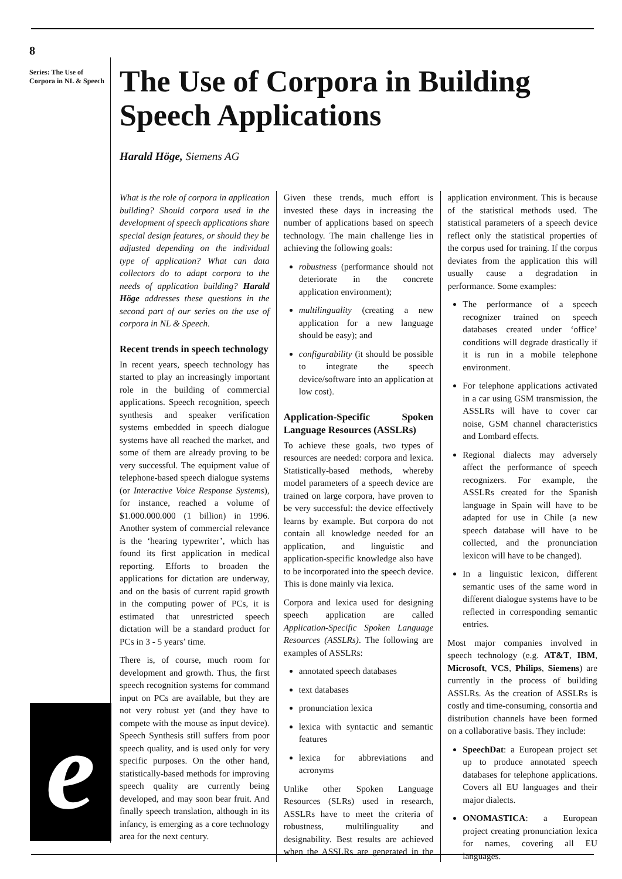8
Series: The Use of Corpora in NL & Speech
e
The Use of Corpora in Building Speech Applications
Harald Höge, Siemens AG
What is the role of corpora in application building? Should corpora used in the development of speech applications share special design features, or should they be adjusted depending on the individual type of application? What can data collectors do to adapt corpora to the needs of application building? Harald Höge addresses these questions in the second part of our series on the use of corpora in NL & Speech.
Recent trends in speech technology
In recent years, speech technology has started to play an increasingly important role in the building of commercial applications. Speech recognition, speech synthesis and speaker verification systems embedded in speech dialogue systems have all reached the market, and some of them are already proving to be very successful. The equipment value of telephone-based speech dialogue systems (or Interactive Voice Response Systems), for instance, reached a volume of $1.000.000.000 (1 billion) in 1996. Another system of commercial relevance is the ‘hearing typewriter’, which has found its first application in medical reporting. Efforts to broaden the applications for dictation are underway, and on the basis of current rapid growth in the computing power of PCs, it is estimated that unrestricted speech dictation will be a standard product for PCs in 3 - 5 years’ time.
There is, of course, much room for development and growth. Thus, the first speech recognition systems for command input on PCs are available, but they are not very robust yet (and they have to compete with the mouse as input device). Speech Synthesis still suffers from poor speech quality, and is used only for very specific purposes. On the other hand, statistically-based methods for improving speech quality are currently being developed, and may soon bear fruit. And finally speech translation, although in its infancy, is emerging as a core technology area for the next century.
Given these trends, much effort is invested these days in increasing the number of applications based on speech technology. The main challenge lies in achieving the following goals:
robustness (performance should not deteriorate in the concrete application environment);
multilinguality (creating a new application for a new language should be easy); and
configurability (it should be possible to integrate the speech device/software into an application at low cost).
Application-Specific Spoken Language Resources (ASSLRs)
To achieve these goals, two types of resources are needed: corpora and lexica. Statistically-based methods, whereby model parameters of a speech device are trained on large corpora, have proven to be very successful: the device effectively learns by example. But corpora do not contain all knowledge needed for an application, and linguistic and application-specific knowledge also have to be incorporated into the speech device. This is done mainly via lexica.
Corpora and lexica used for designing speech application are called Application-Specific Spoken Language Resources (ASSLRs). The following are examples of ASSLRs:
annotated speech databases
text databases
pronunciation lexica
lexica with syntactic and semantic features
lexica for abbreviations and acronyms
Unlike other Spoken Language Resources (SLRs) used in research, ASSLRs have to meet the criteria of robustness, multilinguality and designability. Best results are achieved when the ASSLRs are generated in the application environment. This is because of the statistical methods used. The statistical parameters of a speech device reflect only the statistical properties of the corpus used for training. If the corpus deviates from the application this will usually cause a degradation in performance. Some examples:
The performance of a speech recognizer trained on speech databases created under ‘office’ conditions will degrade drastically if it is run in a mobile telephone environment.
For telephone applications activated in a car using GSM transmission, the ASSLRs will have to cover car noise, GSM channel characteristics and Lombard effects.
Regional dialects may adversely affect the performance of speech recognizers. For example, the ASSLRs created for the Spanish language in Spain will have to be adapted for use in Chile (a new speech database will have to be collected, and the pronunciation lexicon will have to be changed).
In a linguistic lexicon, different semantic uses of the same word in different dialogue systems have to be reflected in corresponding semantic entries.
Most major companies involved in speech technology (e.g. AT&T, IBM, Microsoft, VCS, Philips, Siemens) are currently in the process of building ASSLRs. As the creation of ASSLRs is costly and time-consuming, consortia and distribution channels have been formed on a collaborative basis. They include:
SpeechDat: a European project set up to produce annotated speech databases for telephone applications. Covers all EU languages and their major dialects.
ONOMASTICA: a European project creating pronunciation lexica for names, covering all EU languages.